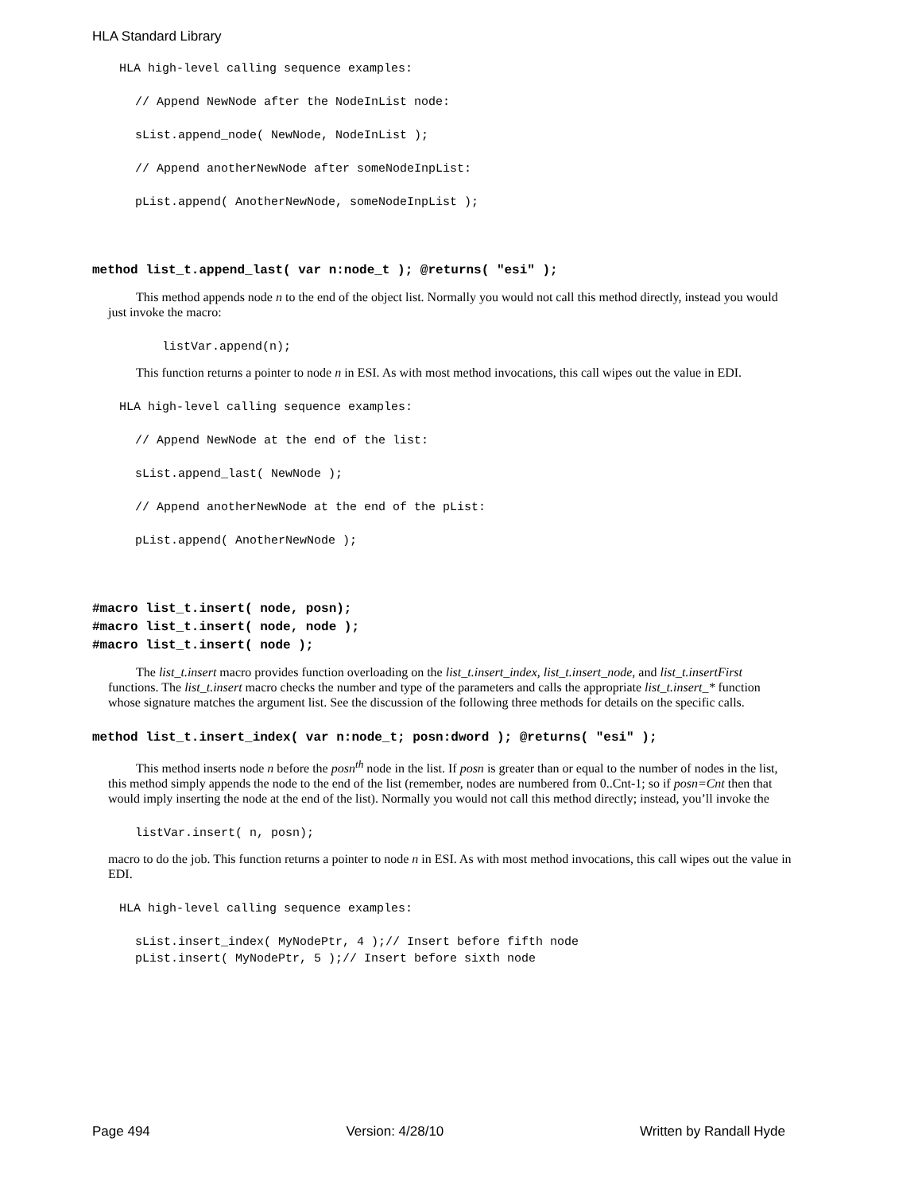HLA Standard Library
HLA high-level calling sequence examples:
// Append NewNode after the NodeInList node:
sList.append_node( NewNode, NodeInList );
// Append anotherNewNode after someNodeInpList:
pList.append( AnotherNewNode, someNodeInpList );
method list_t.append_last( var n:node_t ); @returns( "esi" );
This method appends node n to the end of the object list. Normally you would not call this method directly, instead you would just invoke the macro:
listVar.append(n);
This function returns a pointer to node n in ESI. As with most method invocations, this call wipes out the value in EDI.
HLA high-level calling sequence examples:
// Append NewNode at the end of the list:
sList.append_last( NewNode );
// Append anotherNewNode at the end of the pList:
pList.append( AnotherNewNode );
#macro list_t.insert( node, posn);
#macro list_t.insert( node, node );
#macro list_t.insert( node );
The list_t.insert macro provides function overloading on the list_t.insert_index, list_t.insert_node, and list_t.insertFirst functions. The list_t.insert macro checks the number and type of the parameters and calls the appropriate list_t.insert_* function whose signature matches the argument list. See the discussion of the following three methods for details on the specific calls.
method list_t.insert_index( var n:node_t; posn:dword ); @returns( "esi" );
This method inserts node n before the posn<sup>th</sup> node in the list. If posn is greater than or equal to the number of nodes in the list, this method simply appends the node to the end of the list (remember, nodes are numbered from 0..Cnt-1; so if posn=Cnt then that would imply inserting the node at the end of the list). Normally you would not call this method directly; instead, you’ll invoke the
listVar.insert( n, posn);
macro to do the job. This function returns a pointer to node n in ESI. As with most method invocations, this call wipes out the value in EDI.
HLA high-level calling sequence examples:
sList.insert_index( MyNodePtr, 4 );// Insert before fifth node
pList.insert( MyNodePtr, 5 );// Insert before sixth node
Page 494 Version: 4/28/10 Written by Randall Hyde